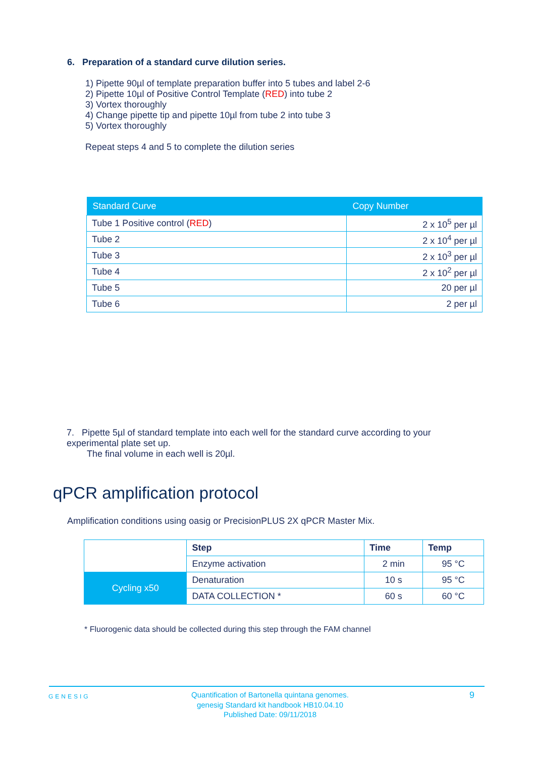6. Preparation of a standard curve dilution series.
1) Pipette 90µl of template preparation buffer into 5 tubes and label 2-6
2) Pipette 10µl of Positive Control Template (RED) into tube 2
3) Vortex thoroughly
4) Change pipette tip and pipette 10µl from tube 2 into tube 3
5) Vortex thoroughly
Repeat steps 4 and 5 to complete the dilution series
| Standard Curve | Copy Number |
| --- | --- |
| Tube 1 Positive control ( RED ) | 2 x 10<sup>5</sup> per µl |
| Tube 2 | 2 x 10<sup>4</sup> per µl |
| Tube 3 | 2 x 10<sup>3</sup> per µl |
| Tube 4 | 2 x 10<sup>2</sup> per µl |
| Tube 5 | 20 per µl |
| Tube 6 | 2 per µl |
7. Pipette 5µl of standard template into each well for the standard curve according to your experimental plate set up.
The final volume in each well is 20µl.
qPCR amplification protocol
Amplification conditions using oasig or PrecisionPLUS 2X qPCR Master Mix.
| | Step | Time | Temp |
| | Enzyme activation | 2 min | 95 °C |
| Cycling x50 | Denaturation | 10 s | 95 °C |
| | DATA COLLECTION * | 60 s | 60 °C |
* Fluorogenic data should be collected during this step through the FAM channel
GENESIG
Quantification of Bartonella quintana genomes.
genesig Standard kit handbook HB10.04.10
Published Date: 09/11/2018
9